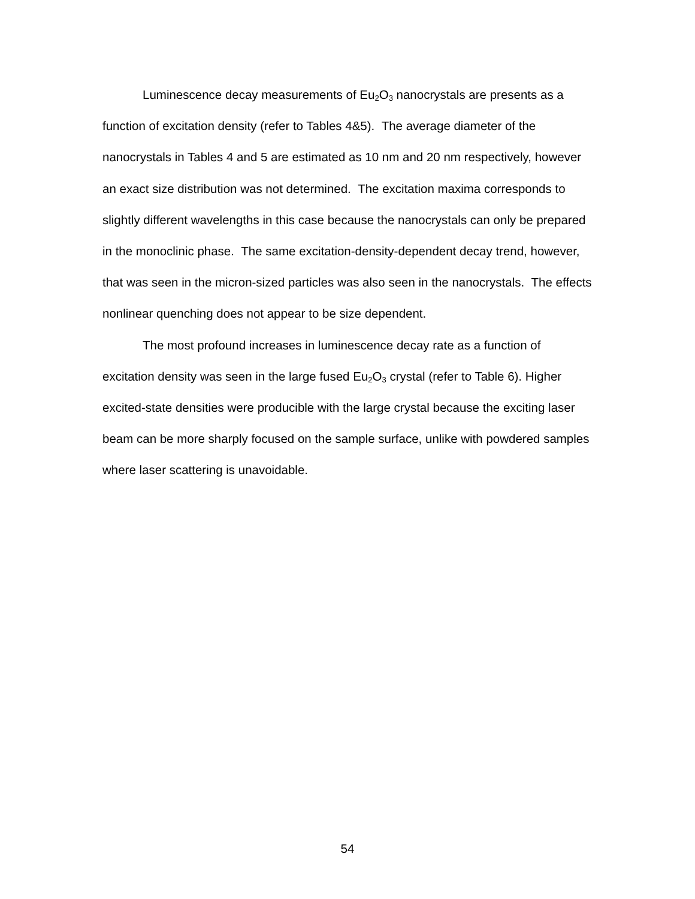Luminescence decay measurements of Eu<sub>2</sub>O<sub>3</sub> nanocrystals are presents as a function of excitation density (refer to Tables 4&5). The average diameter of the nanocrystals in Tables 4 and 5 are estimated as 10 nm and 20 nm respectively, however an exact size distribution was not determined. The excitation maxima corresponds to slightly different wavelengths in this case because the nanocrystals can only be prepared in the monoclinic phase. The same excitation-density-dependent decay trend, however, that was seen in the micron-sized particles was also seen in the nanocrystals. The effects nonlinear quenching does not appear to be size dependent.
The most profound increases in luminescence decay rate as a function of excitation density was seen in the large fused Eu<sub>2</sub>O<sub>3</sub> crystal (refer to Table 6). Higher excited-state densities were producible with the large crystal because the exciting laser beam can be more sharply focused on the sample surface, unlike with powdered samples where laser scattering is unavoidable.
54